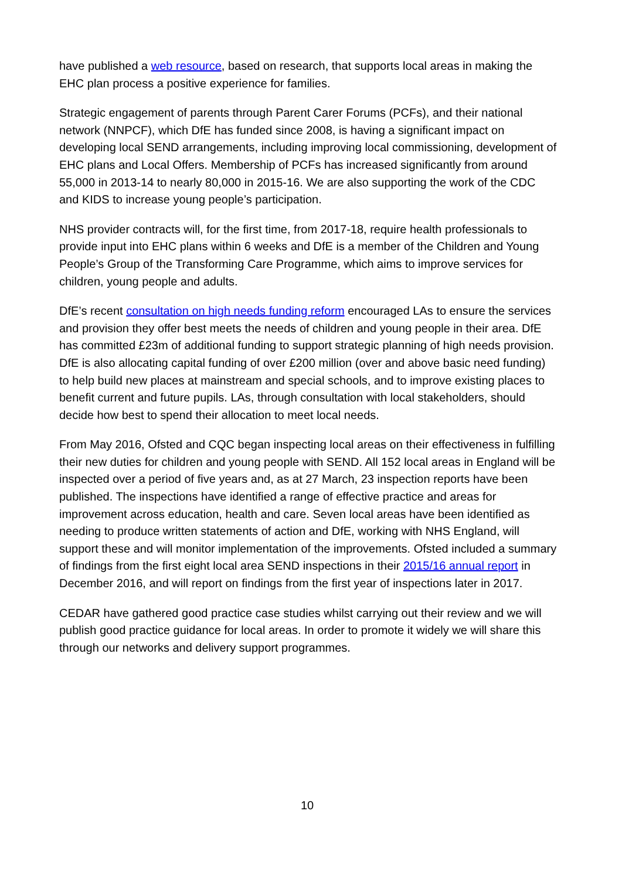have published a web resource, based on research, that supports local areas in making the EHC plan process a positive experience for families.
Strategic engagement of parents through Parent Carer Forums (PCFs), and their national network (NNPCF), which DfE has funded since 2008, is having a significant impact on developing local SEND arrangements, including improving local commissioning, development of EHC plans and Local Offers. Membership of PCFs has increased significantly from around 55,000 in 2013-14 to nearly 80,000 in 2015-16. We are also supporting the work of the CDC and KIDS to increase young people’s participation.
NHS provider contracts will, for the first time, from 2017-18, require health professionals to provide input into EHC plans within 6 weeks and DfE is a member of the Children and Young People’s Group of the Transforming Care Programme, which aims to improve services for children, young people and adults.
DfE’s recent consultation on high needs funding reform encouraged LAs to ensure the services and provision they offer best meets the needs of children and young people in their area. DfE has committed £23m of additional funding to support strategic planning of high needs provision. DfE is also allocating capital funding of over £200 million (over and above basic need funding) to help build new places at mainstream and special schools, and to improve existing places to benefit current and future pupils. LAs, through consultation with local stakeholders, should decide how best to spend their allocation to meet local needs.
From May 2016, Ofsted and CQC began inspecting local areas on their effectiveness in fulfilling their new duties for children and young people with SEND. All 152 local areas in England will be inspected over a period of five years and, as at 27 March, 23 inspection reports have been published. The inspections have identified a range of effective practice and areas for improvement across education, health and care. Seven local areas have been identified as needing to produce written statements of action and DfE, working with NHS England, will support these and will monitor implementation of the improvements. Ofsted included a summary of findings from the first eight local area SEND inspections in their 2015/16 annual report in December 2016, and will report on findings from the first year of inspections later in 2017.
CEDAR have gathered good practice case studies whilst carrying out their review and we will publish good practice guidance for local areas. In order to promote it widely we will share this through our networks and delivery support programmes.
10